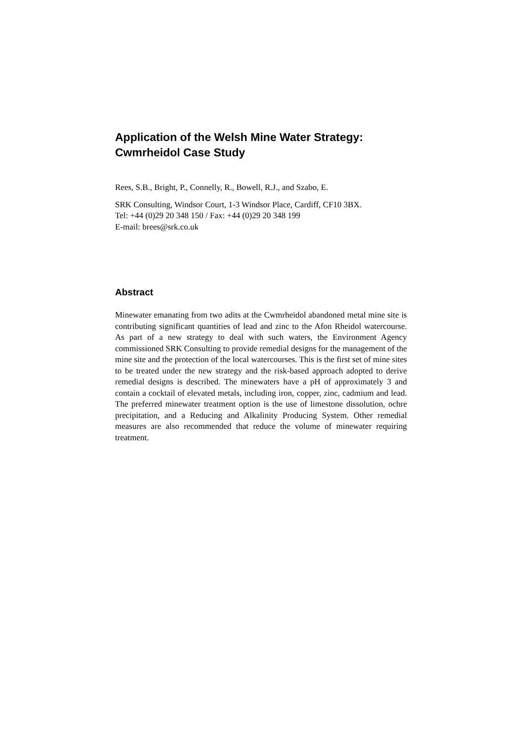Application of the Welsh Mine Water Strategy:
Cwmrheidol Case Study
Rees, S.B., Bright, P., Connelly, R., Bowell, R.J., and Szabo, E.
SRK Consulting, Windsor Court, 1-3 Windsor Place, Cardiff, CF10 3BX.
Tel: +44 (0)29 20 348 150 / Fax: +44 (0)29 20 348 199
E-mail: brees@srk.co.uk
Abstract
Minewater emanating from two adits at the Cwmrheidol abandoned metal mine site is contributing significant quantities of lead and zinc to the Afon Rheidol watercourse. As part of a new strategy to deal with such waters, the Environment Agency commissioned SRK Consulting to provide remedial designs for the management of the mine site and the protection of the local watercourses. This is the first set of mine sites to be treated under the new strategy and the risk-based approach adopted to derive remedial designs is described. The minewaters have a pH of approximately 3 and contain a cocktail of elevated metals, including iron, copper, zinc, cadmium and lead. The preferred minewater treatment option is the use of limestone dissolution, ochre precipitation, and a Reducing and Alkalinity Producing System. Other remedial measures are also recommended that reduce the volume of minewater requiring treatment.